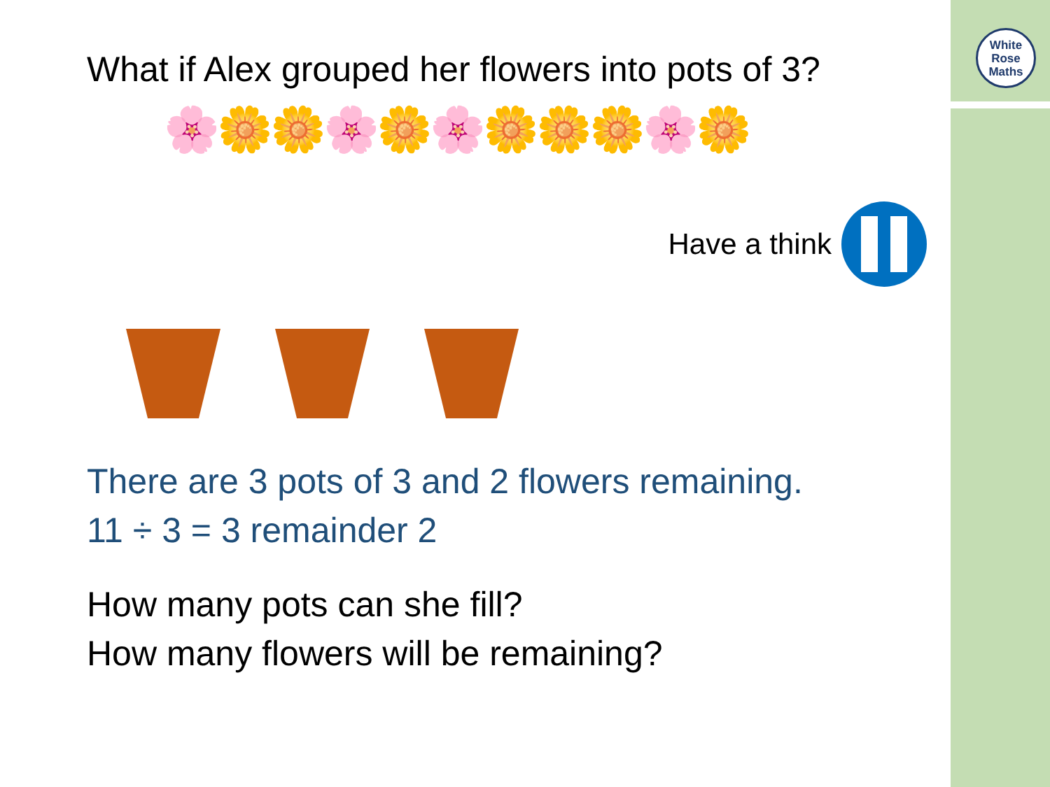White
Rose
Maths
What if Alex grouped her flowers into pots of 3?
🌸🌼🌼🌸🌼🌸🌼🌼🌼🌸🌼
Have a think
There are 3 pots of 3 and 2 flowers remaining.
11 ÷ 3 = 3 remainder 2
How many pots can she fill?
How many flowers will be remaining?